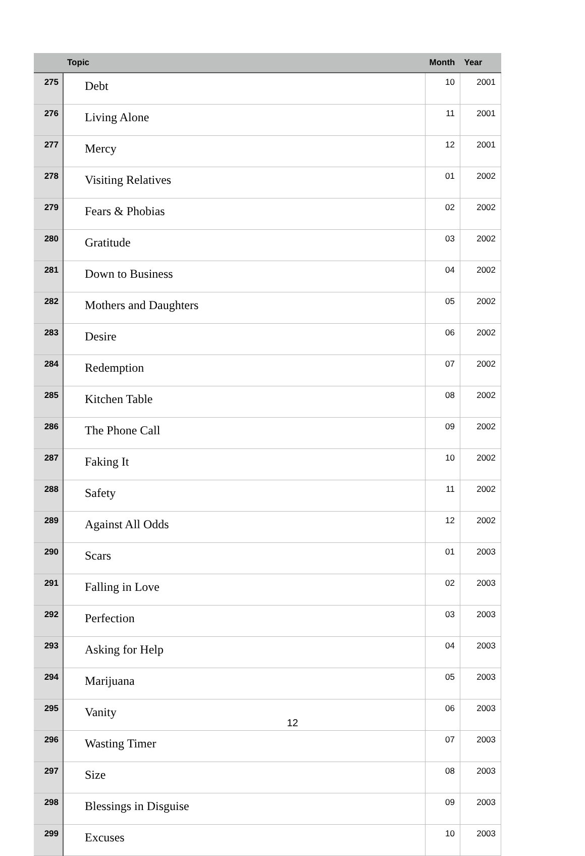| | Topic | Month | Year |
| --- | --- | --- | --- |
| 275 | Debt | 10 | 2001 |
| 276 | Living Alone | 11 | 2001 |
| 277 | Mercy | 12 | 2001 |
| 278 | Visiting Relatives | 01 | 2002 |
| 279 | Fears & Phobias | 02 | 2002 |
| 280 | Gratitude | 03 | 2002 |
| 281 | Down to Business | 04 | 2002 |
| 282 | Mothers and Daughters | 05 | 2002 |
| 283 | Desire | 06 | 2002 |
| 284 | Redemption | 07 | 2002 |
| 285 | Kitchen Table | 08 | 2002 |
| 286 | The Phone Call | 09 | 2002 |
| 287 | Faking It | 10 | 2002 |
| 288 | Safety | 11 | 2002 |
| 289 | Against All Odds | 12 | 2002 |
| 290 | Scars | 01 | 2003 |
| 291 | Falling in Love | 02 | 2003 |
| 292 | Perfection | 03 | 2003 |
| 293 | Asking for Help | 04 | 2003 |
| 294 | Marijuana | 05 | 2003 |
| 295 | Vanity | 06 | 2003 |
| 296 | Wasting Timer | 07 | 2003 |
| 297 | Size | 08 | 2003 |
| 298 | Blessings in Disguise | 09 | 2003 |
| 299 | Excuses | 10 | 2003 |
12